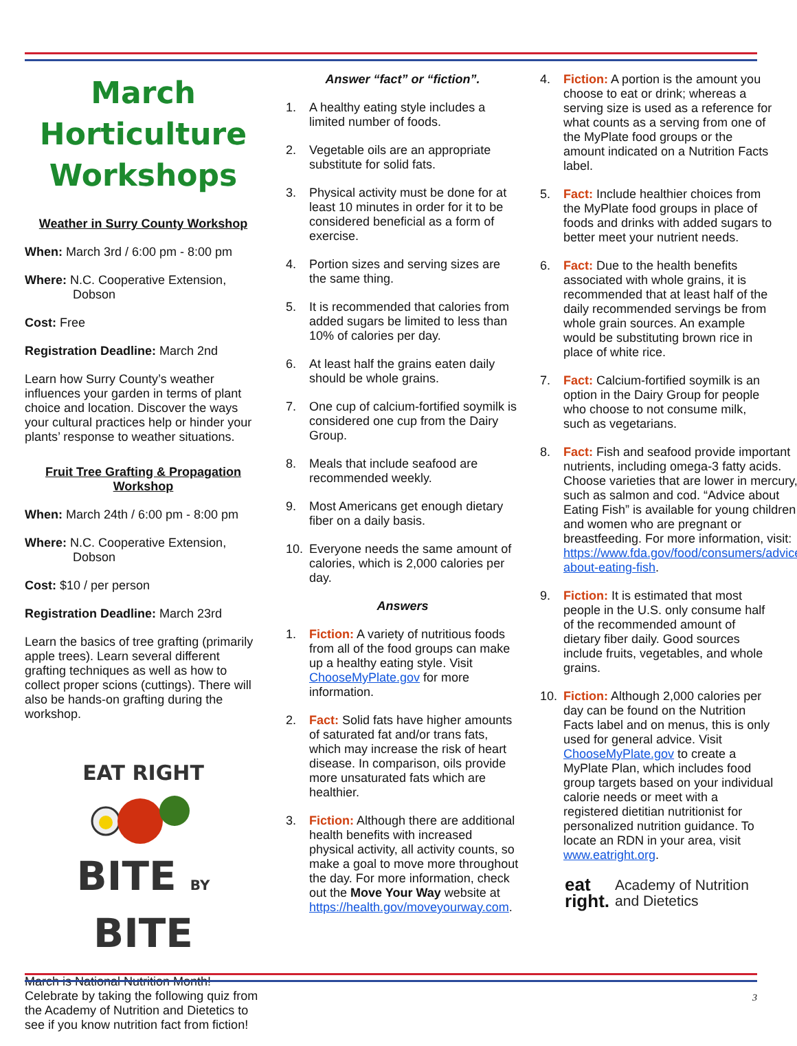March Horticulture
Workshops
Weather in Surry County Workshop
When: March 3rd / 6:00 pm - 8:00 pm
Where: N.C. Cooperative Extension,
Dobson
Cost: Free
Registration Deadline: March 2nd
Learn how Surry County’s weather influences your garden in terms of plant choice and location. Discover the ways your cultural practices help or hinder your plants’ response to weather situations.
Fruit Tree Grafting & Propagation Workshop
When: March 24th / 6:00 pm - 8:00 pm
Where: N.C. Cooperative Extension,
Dobson
Cost: $10 / per person
Registration Deadline: March 23rd
Learn the basics of tree grafting (primarily apple trees). Learn several different grafting techniques as well as how to collect proper scions (cuttings). There will also be hands-on grafting during the workshop.
EAT RIGHT
BITE BY BITE
March is National Nutrition Month! Celebrate by taking the following quiz from the Academy of Nutrition and Dietetics to see if you know nutrition fact from fiction!
Answer “fact” or “fiction”.
1. A healthy eating style includes a limited number of foods.
2. Vegetable oils are an appropriate substitute for solid fats.
3. Physical activity must be done for at least 10 minutes in order for it to be considered beneficial as a form of exercise.
4. Portion sizes and serving sizes are the same thing.
5. It is recommended that calories from added sugars be limited to less than 10% of calories per day.
6. At least half the grains eaten daily should be whole grains.
7. One cup of calcium-fortified soymilk is considered one cup from the Dairy Group.
8. Meals that include seafood are recommended weekly.
9. Most Americans get enough dietary fiber on a daily basis.
10. Everyone needs the same amount of calories, which is 2,000 calories per day.
Answers
1. Fiction: A variety of nutritious foods from all of the food groups can make up a healthy eating style. Visit ChooseMyPlate.gov for more information.
2. Fact: Solid fats have higher amounts of saturated fat and/or trans fats, which may increase the risk of heart disease. In comparison, oils provide more unsaturated fats which are healthier.
3. Fiction: Although there are additional health benefits with increased physical activity, all activity counts, so make a goal to move more throughout the day. For more information, check out the Move Your Way website at https://health.gov/moveyourway.com.
4. Fiction: A portion is the amount you choose to eat or drink; whereas a serving size is used as a reference for what counts as a serving from one of the MyPlate food groups or the amount indicated on a Nutrition Facts label.
5. Fact: Include healthier choices from the MyPlate food groups in place of foods and drinks with added sugars to better meet your nutrient needs.
6. Fact: Due to the health benefits associated with whole grains, it is recommended that at least half of the daily recommended servings be from whole grain sources. An example would be substituting brown rice in place of white rice.
7. Fact: Calcium-fortified soymilk is an option in the Dairy Group for people who choose to not consume milk, such as vegetarians.
8. Fact: Fish and seafood provide important nutrients, including omega-3 fatty acids. Choose varieties that are lower in mercury, such as salmon and cod. “Advice about Eating Fish” is available for young children and women who are pregnant or breastfeeding. For more information, visit: https://www.fda.gov/food/consumers/advice-about-eating-fish.
9. Fiction: It is estimated that most people in the U.S. only consume half of the recommended amount of dietary fiber daily. Good sources include fruits, vegetables, and whole grains.
10. Fiction: Although 2,000 calories per day can be found on the Nutrition Facts label and on menus, this is only used for general advice. Visit ChooseMyPlate.gov to create a MyPlate Plan, which includes food group targets based on your individual calorie needs or meet with a registered dietitian nutritionist for personalized nutrition guidance. To locate an RDN in your area, visit www.eatright.org.
eat
right. Academy of Nutrition
and Dietetics
3